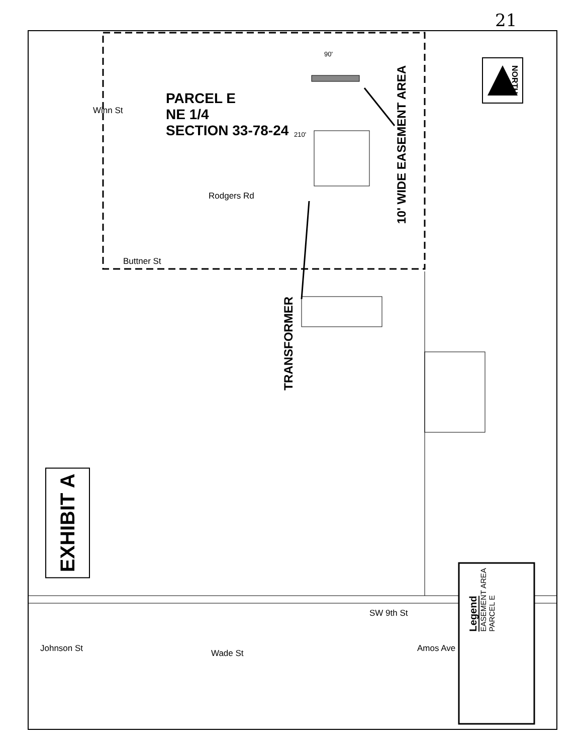21
EXHIBIT A
PARCEL E
NE 1/4
SECTION 33-78-24
TRANSFORMER
10' WIDE EASEMENT AREA
90'
210'
NORTH
Winn St
Rodgers Rd
Buttner St
Johnson St Wade St
SW 9th St
Amos Ave
Legend
EASEMENT AREA
PARCEL E